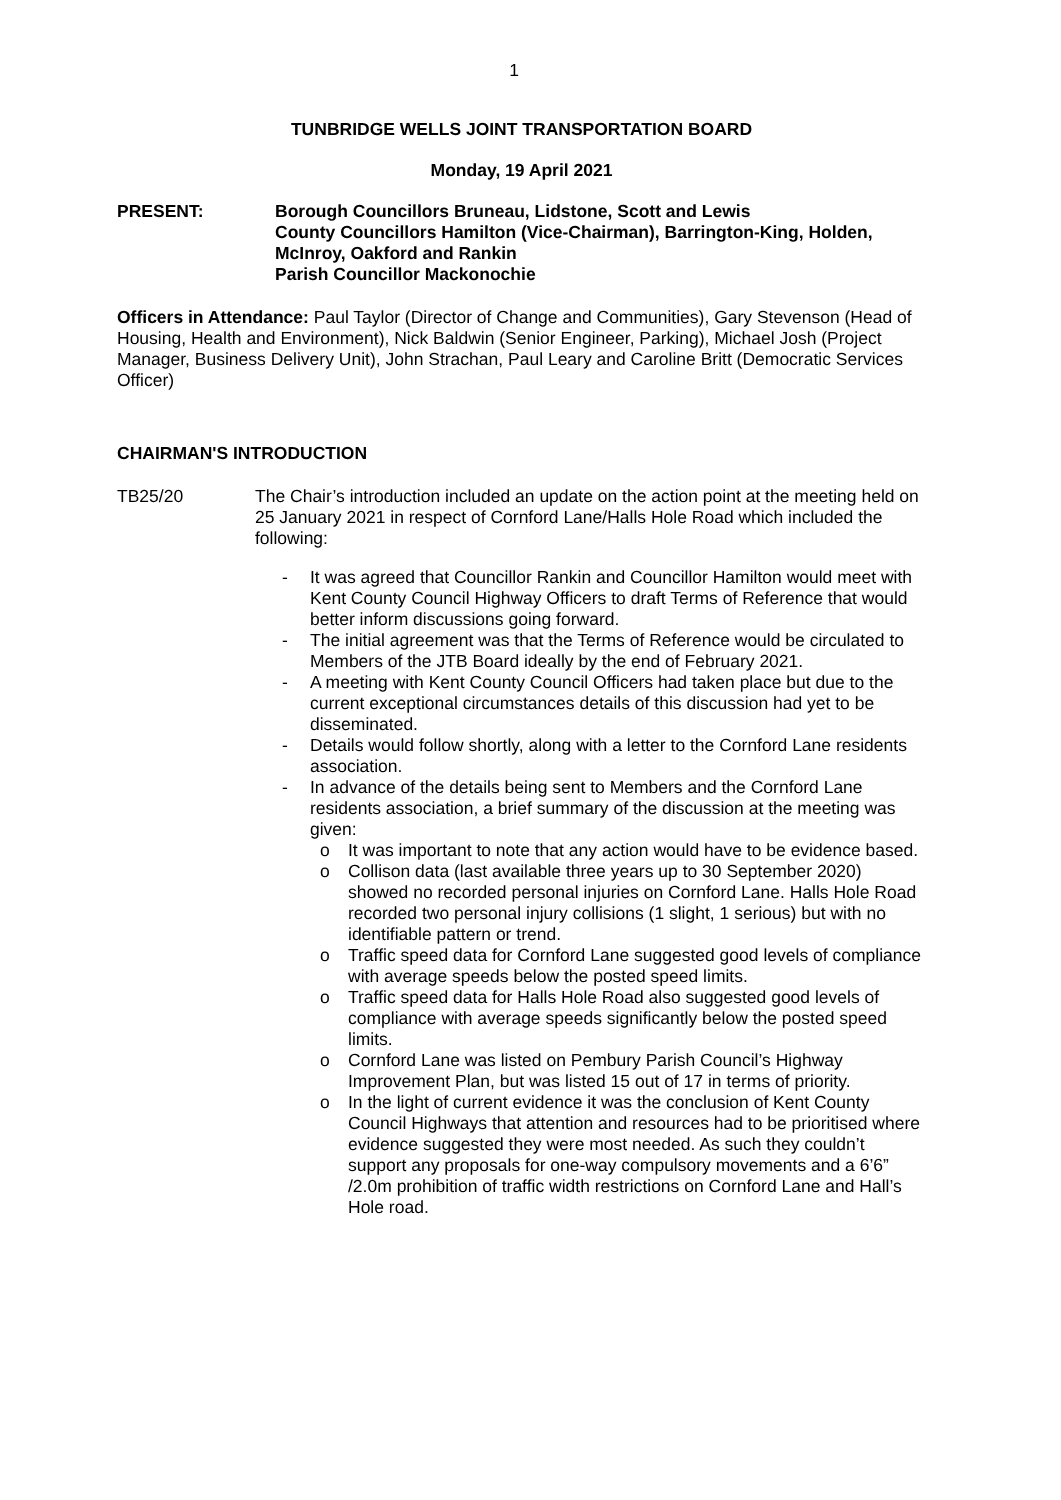1
TUNBRIDGE WELLS JOINT TRANSPORTATION BOARD
Monday, 19 April 2021
PRESENT: Borough Councillors Bruneau, Lidstone, Scott and Lewis
County Councillors Hamilton (Vice-Chairman), Barrington-King, Holden, McInroy, Oakford and Rankin
Parish Councillor Mackonochie
Officers in Attendance: Paul Taylor (Director of Change and Communities), Gary Stevenson (Head of Housing, Health and Environment), Nick Baldwin (Senior Engineer, Parking), Michael Josh (Project Manager, Business Delivery Unit), John Strachan, Paul Leary and Caroline Britt (Democratic Services Officer)
CHAIRMAN'S INTRODUCTION
TB25/20 The Chair’s introduction included an update on the action point at the meeting held on 25 January 2021 in respect of Cornford Lane/Halls Hole Road which included the following:
- It was agreed that Councillor Rankin and Councillor Hamilton would meet with Kent County Council Highway Officers to draft Terms of Reference that would better inform discussions going forward.
- The initial agreement was that the Terms of Reference would be circulated to Members of the JTB Board ideally by the end of February 2021.
- A meeting with Kent County Council Officers had taken place but due to the current exceptional circumstances details of this discussion had yet to be disseminated.
- Details would follow shortly, along with a letter to the Cornford Lane residents association.
- In advance of the details being sent to Members and the Cornford Lane residents association, a brief summary of the discussion at the meeting was given:
o It was important to note that any action would have to be evidence based.
o Collison data (last available three years up to 30 September 2020) showed no recorded personal injuries on Cornford Lane. Halls Hole Road recorded two personal injury collisions (1 slight, 1 serious) but with no identifiable pattern or trend.
o Traffic speed data for Cornford Lane suggested good levels of compliance with average speeds below the posted speed limits.
o Traffic speed data for Halls Hole Road also suggested good levels of compliance with average speeds significantly below the posted speed limits.
o Cornford Lane was listed on Pembury Parish Council’s Highway Improvement Plan, but was listed 15 out of 17 in terms of priority.
o In the light of current evidence it was the conclusion of Kent County Council Highways that attention and resources had to be prioritised where evidence suggested they were most needed. As such they couldn’t support any proposals for one-way compulsory movements and a 6’6” /2.0m prohibition of traffic width restrictions on Cornford Lane and Hall’s Hole road.